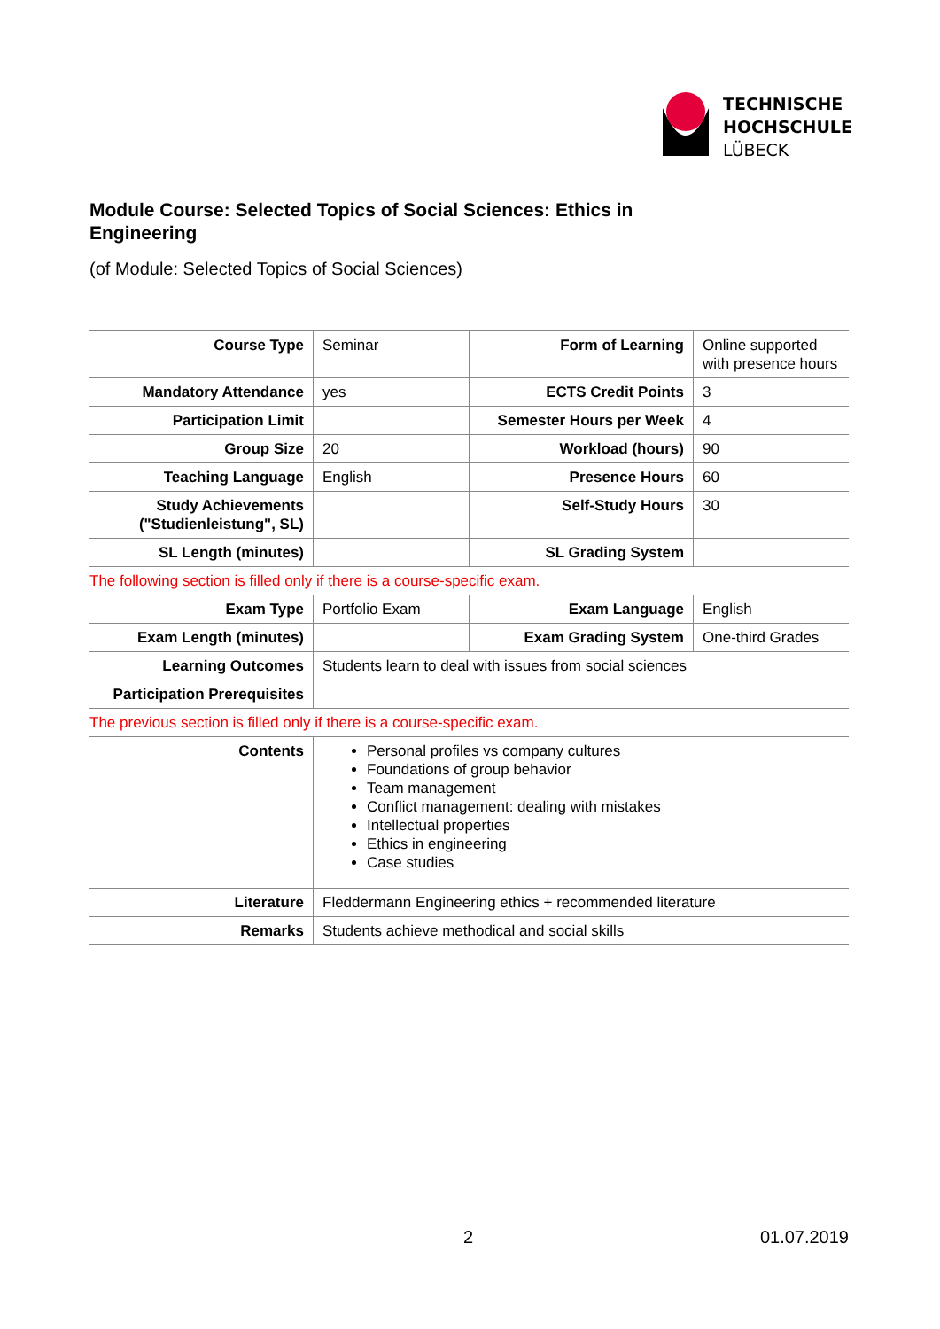TECHNISCHE
HOCHSCHULE
LÜBECK
Module Course: Selected Topics of Social Sciences: Ethics in Engineering
(of Module: Selected Topics of Social Sciences)
| Course Type | Seminar | Form of Learning | Online supported with presence hours |
| Mandatory Attendance | yes | ECTS Credit Points | 3 |
| Participation Limit | | Semester Hours per Week | 4 |
| Group Size | 20 | Workload (hours) | 90 |
| Teaching Language | English | Presence Hours | 60 |
| Study Achievements ("Studienleistung", SL) | | Self-Study Hours | 30 |
| SL Length (minutes) | | SL Grading System | |
| The following section is filled only if there is a course-specific exam. | | | |
| Exam Type | Portfolio Exam | Exam Language | English |
| Exam Length (minutes) | | Exam Grading System | One-third Grades |
| Learning Outcomes | Students learn to deal with issues from social sciences | | |
| Participation Prerequisites | | | |
| The previous section is filled only if there is a course-specific exam. | | | |
| Contents | Personal profiles vs company cultures Foundations of group behavior Team management Conflict management: dealing with mistakes Intellectual properties Ethics in engineering Case studies | | |
| Literature | Fleddermann Engineering ethics + recommended literature | | |
| Remarks | Students achieve methodical and social skills | | |
2 01.07.2019